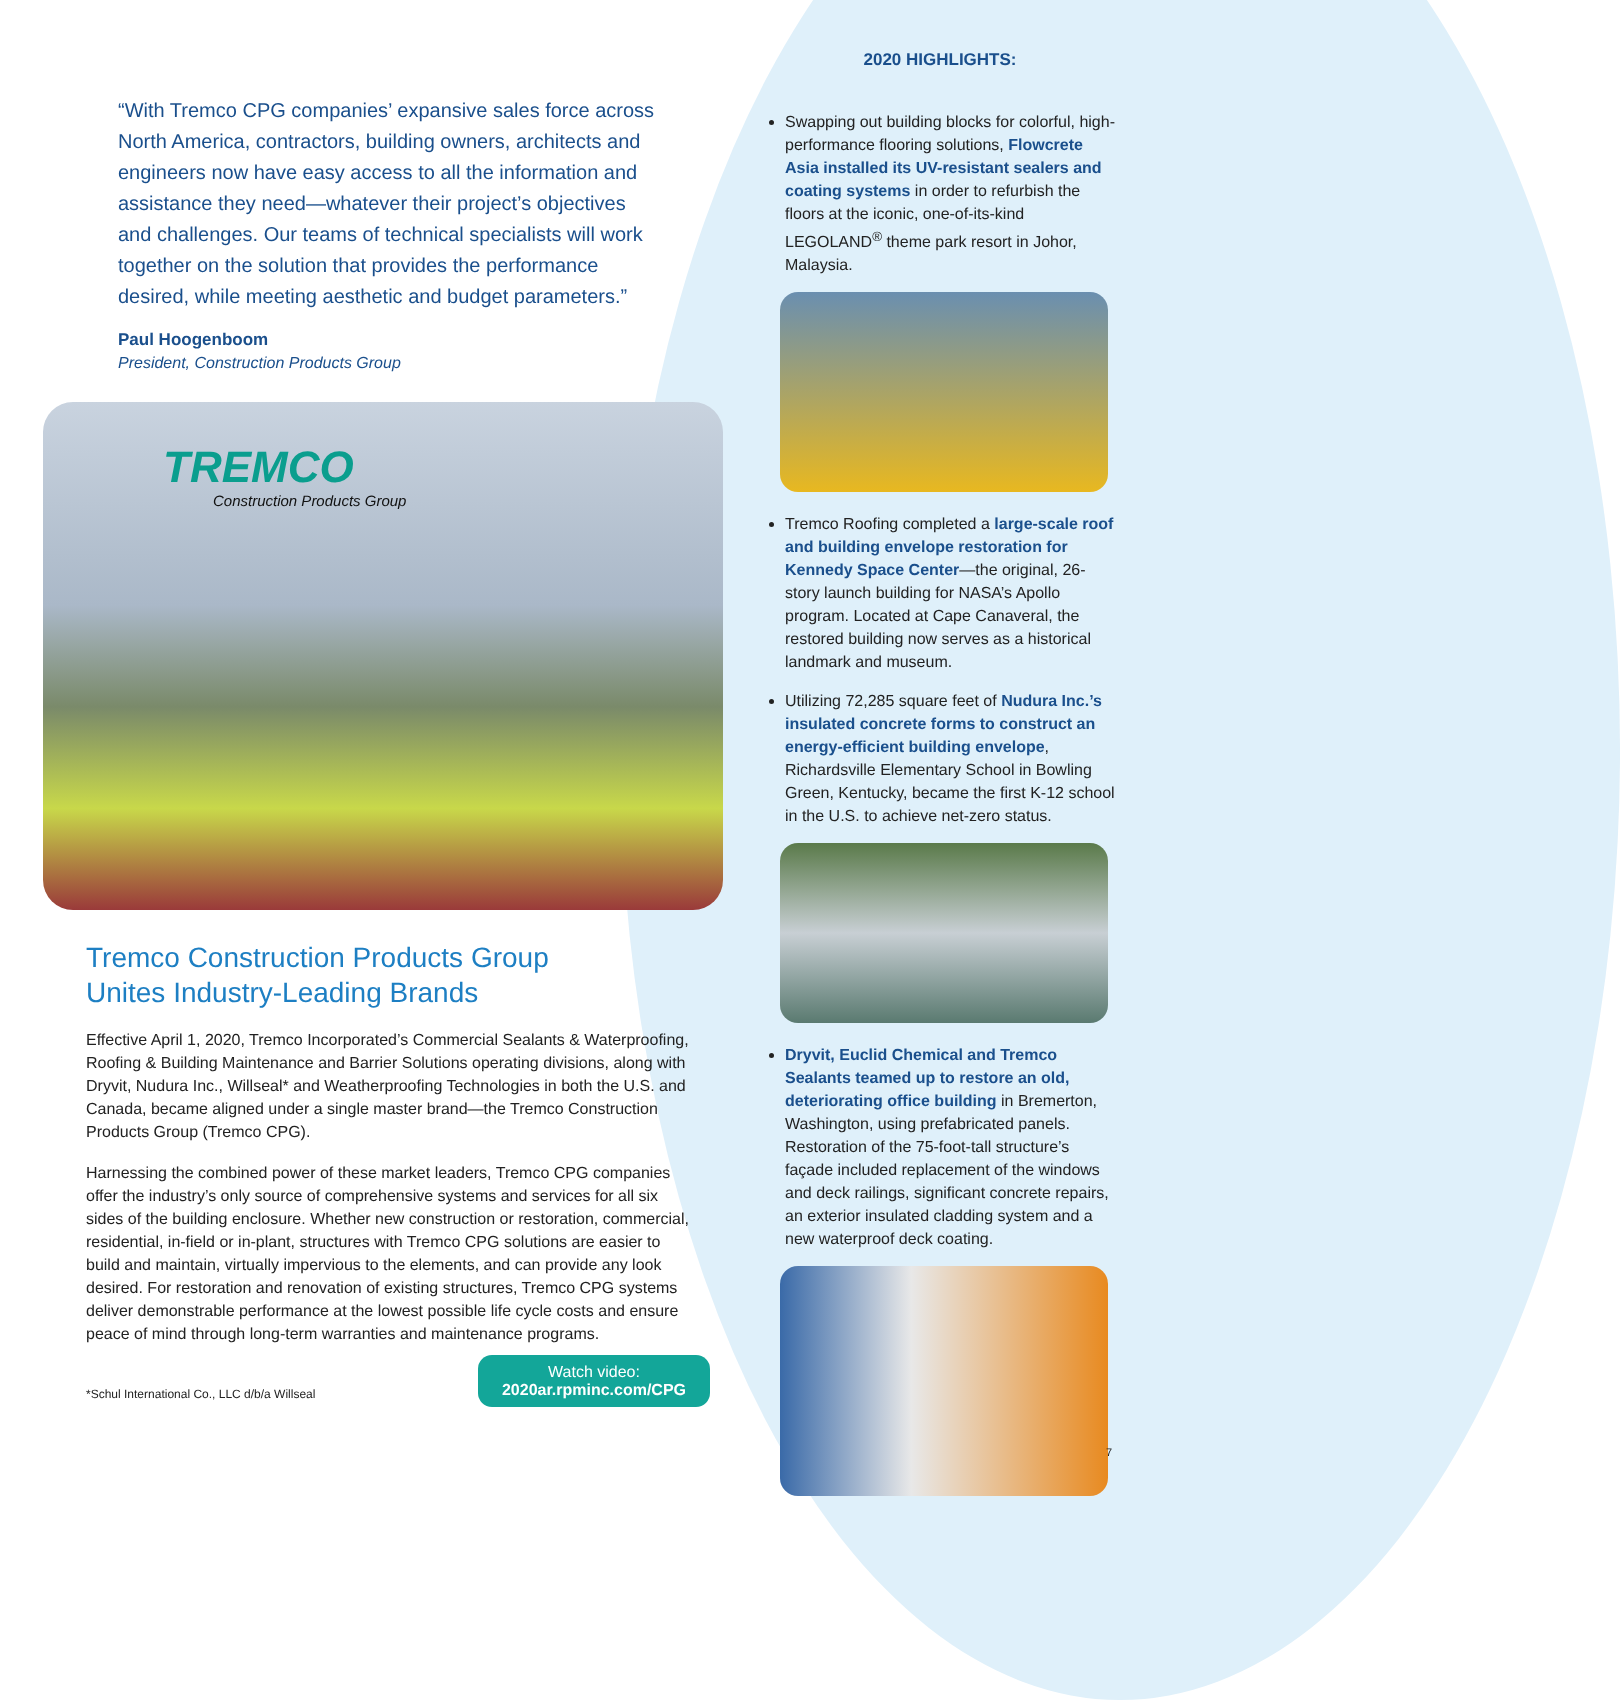“With Tremco CPG companies’ expansive sales force across North America, contractors, building owners, architects and engineers now have easy access to all the information and assistance they need—whatever their project’s objectives and challenges. Our teams of technical specialists will work together on the solution that provides the performance desired, while meeting aesthetic and budget parameters.”
Paul Hoogenboom
President, Construction Products Group
TREMCO
Construction Products Group
Tremco Construction Products Group
Unites Industry-Leading Brands
Effective April 1, 2020, Tremco Incorporated’s Commercial Sealants & Waterproofing, Roofing & Building Maintenance and Barrier Solutions operating divisions, along with Dryvit, Nudura Inc., Willseal* and Weatherproofing Technologies in both the U.S. and Canada, became aligned under a single master brand—the Tremco Construction Products Group (Tremco CPG).
Harnessing the combined power of these market leaders, Tremco CPG companies offer the industry’s only source of comprehensive systems and services for all six sides of the building enclosure. Whether new construction or restoration, commercial, residential, in-field or in-plant, structures with Tremco CPG solutions are easier to build and maintain, virtually impervious to the elements, and can provide any look desired. For restoration and renovation of existing structures, Tremco CPG systems deliver demonstrable performance at the lowest possible life cycle costs and ensure peace of mind through long-term warranties and maintenance programs.
Watch video:
2020ar.rpminc.com/CPG
*Schul International Co., LLC d/b/a Willseal
2020 HIGHLIGHTS:
Swapping out building blocks for colorful, high-performance flooring solutions, Flowcrete Asia installed its UV-resistant sealers and coating systems in order to refurbish the floors at the iconic, one-of-its-kind LEGOLAND<sup>®</sup> theme park resort in Johor, Malaysia.
Tremco Roofing completed a large-scale roof and building envelope restoration for Kennedy Space Center—the original, 26-story launch building for NASA’s Apollo program. Located at Cape Canaveral, the restored building now serves as a historical landmark and museum.
Utilizing 72,285 square feet of Nudura Inc.’s insulated concrete forms to construct an energy-efficient building envelope, Richardsville Elementary School in Bowling Green, Kentucky, became the first K-12 school in the U.S. to achieve net-zero status.
Dryvit, Euclid Chemical and Tremco Sealants teamed up to restore an old, deteriorating office building in Bremerton, Washington, using prefabricated panels. Restoration of the 75-foot-tall structure’s façade included replacement of the windows and deck railings, significant concrete repairs, an exterior insulated cladding system and a new waterproof deck coating.
7